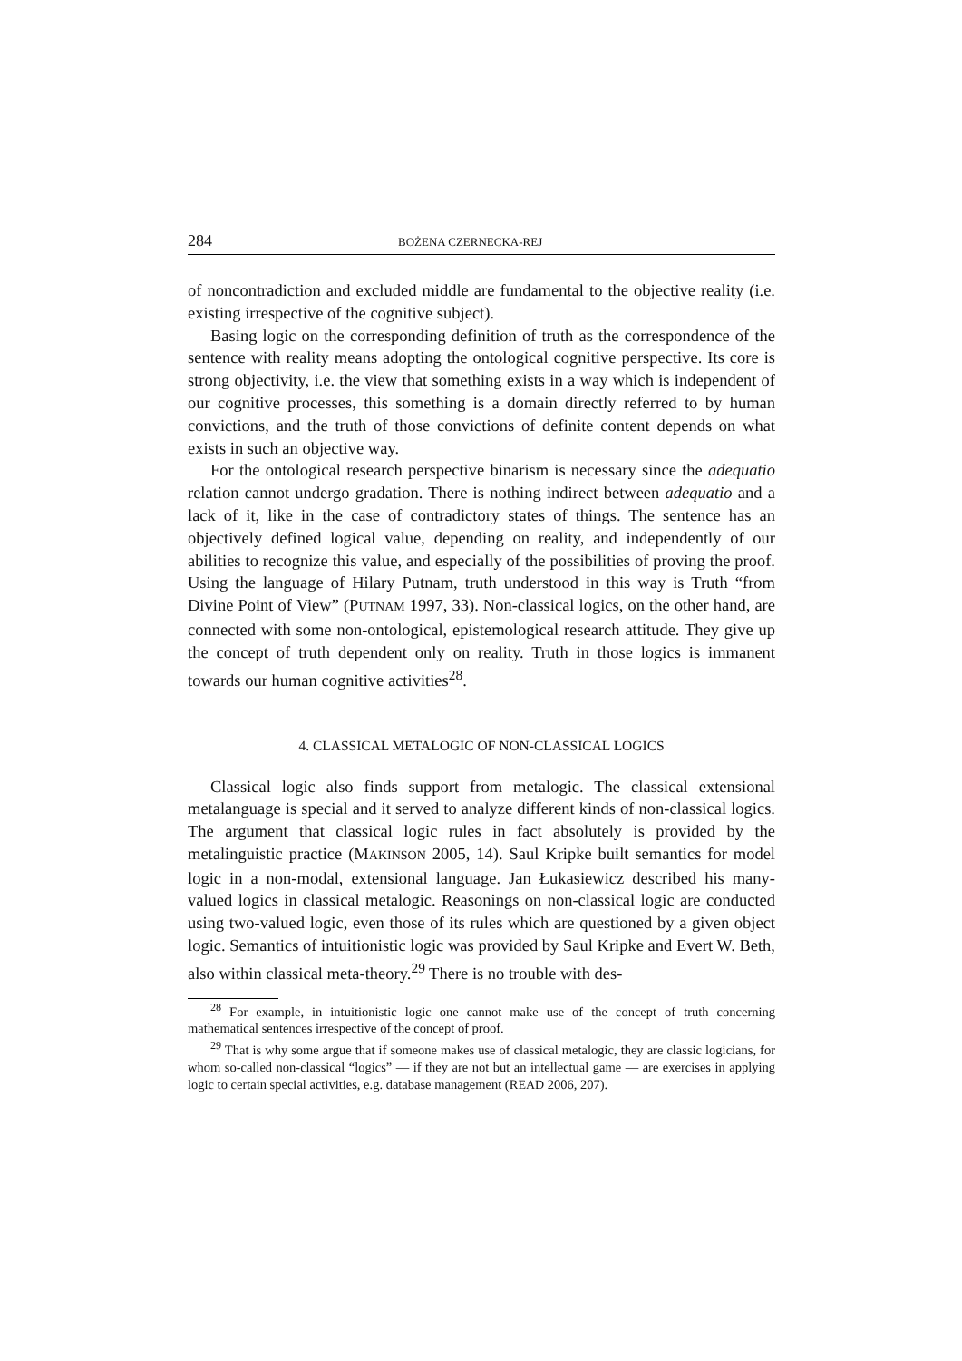284 BOŻENA CZERNECKA-REJ
of noncontradiction and excluded middle are fundamental to the objective reality (i.e. existing irrespective of the cognitive subject).
Basing logic on the corresponding definition of truth as the correspondence of the sentence with reality means adopting the ontological cognitive perspective. Its core is strong objectivity, i.e. the view that something exists in a way which is independent of our cognitive processes, this something is a domain directly referred to by human convictions, and the truth of those convictions of definite content depends on what exists in such an objective way.
For the ontological research perspective binarism is necessary since the adequatio relation cannot undergo gradation. There is nothing indirect between adequatio and a lack of it, like in the case of contradictory states of things. The sentence has an objectively defined logical value, depending on reality, and independently of our abilities to recognize this value, and especially of the possibilities of proving the proof. Using the language of Hilary Putnam, truth understood in this way is Truth “from Divine Point of View” (PUTNAM 1997, 33). Non-classical logics, on the other hand, are connected with some non-ontological, epistemological research attitude. They give up the concept of truth dependent only on reality. Truth in those logics is immanent towards our human cognitive activities<sup>28</sup>.
4. CLASSICAL METALOGIC OF NON-CLASSICAL LOGICS
Classical logic also finds support from metalogic. The classical extensional metalanguage is special and it served to analyze different kinds of non-classical logics. The argument that classical logic rules in fact absolutely is provided by the metalinguistic practice (MAKINSON 2005, 14). Saul Kripke built semantics for model logic in a non-modal, extensional language. Jan Łukasiewicz described his many-valued logics in classical metalogic. Reasonings on non-classical logic are conducted using two-valued logic, even those of its rules which are questioned by a given object logic. Semantics of intuitionistic logic was provided by Saul Kripke and Evert W. Beth, also within classical meta-theory.<sup>29</sup> There is no trouble with des-
<sup>28</sup> For example, in intuitionistic logic one cannot make use of the concept of truth concerning mathematical sentences irrespective of the concept of proof.
<sup>29</sup> That is why some argue that if someone makes use of classical metalogic, they are classic logicians, for whom so-called non-classical “logics” — if they are not but an intellectual game — are exercises in applying logic to certain special activities, e.g. database management (READ 2006, 207).